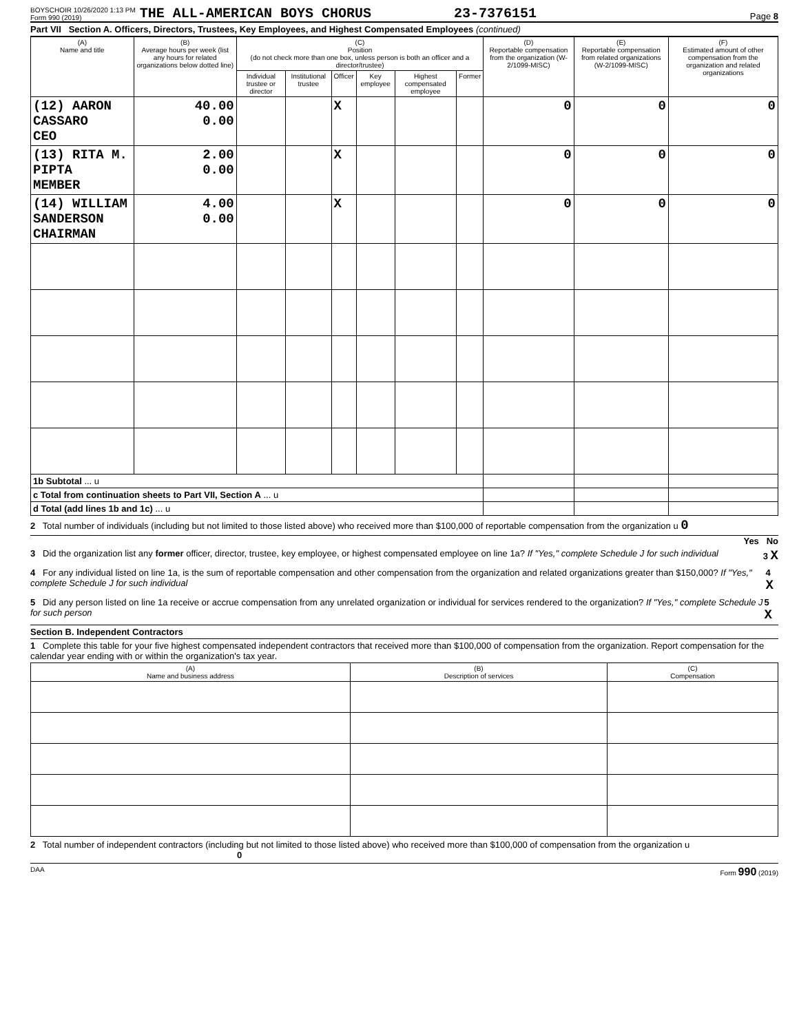BOYSCHOIR 10/26/2020 1:13 PM
Form 990 (2019)
THE ALL-AMERICAN BOYS CHORUS 23-7376151 Page 8
Part VII Section A. Officers, Directors, Trustees, Key Employees, and Highest Compensated Employees (continued)
| (A) Name and title | (B) Average hours per week (list any hours for related organizations below dotted line) | (C) Position (do not check more than one box, unless person is both an officer and a director/trustee) | | | | | | (D) Reportable compensation from the organization (W-2/1099-MISC) | (E) Reportable compensation from related organizations (W-2/1099-MISC) | (F) Estimated amount of other compensation from the organization and related organizations |
| --- | --- | --- | --- | --- | --- | --- | --- | --- | --- | --- |
| | | Individual trustee or director | Institutional trustee | Officer | Key employee | Highest compensated employee | Former | | | |
| (12) AARON CASSARO CEO | 40.00 0.00 | | | X | | | | 0 | 0 | 0 |
| (13) RITA M. PIPTA MEMBER | 2.00 0.00 | | | X | | | | 0 | 0 | 0 |
| (14) WILLIAM SANDERSON CHAIRMAN | 4.00 0.00 | | | X | | | | 0 | 0 | 0 |
| 1b Subtotal ... u | | | | | | | | | | |
| c Total from continuation sheets to Part VII, Section A ... u | | | | | | | | | | |
| d Total (add lines 1b and 1c) ... u | | | | | | | | | | |
2 Total number of individuals (including but not limited to those listed above) who received more than $100,000 of reportable compensation from the organization u 0
Yes No
3 Did the organization list any former officer, director, trustee, key employee, or highest compensated employee on line 1a? If "Yes," complete Schedule J for such individual 3 X
4 For any individual listed on line 1a, is the sum of reportable compensation and other compensation from the organization and related organizations greater than $150,000? If "Yes," complete Schedule J for such individual 4 X
5 Did any person listed on line 1a receive or accrue compensation from any unrelated organization or individual for services rendered to the organization? If "Yes," complete Schedule J for such person 5 X
Section B. Independent Contractors
1 Complete this table for your five highest compensated independent contractors that received more than $100,000 of compensation from the organization. Report compensation for the calendar year ending with or within the organization's tax year.
| (A) Name and business address | (B) Description of services | (C) Compensation |
| --- | --- | --- |
2 Total number of independent contractors (including but not limited to those listed above) who received more than $100,000 of compensation from the organization u 0
DAA Form 990 (2019)